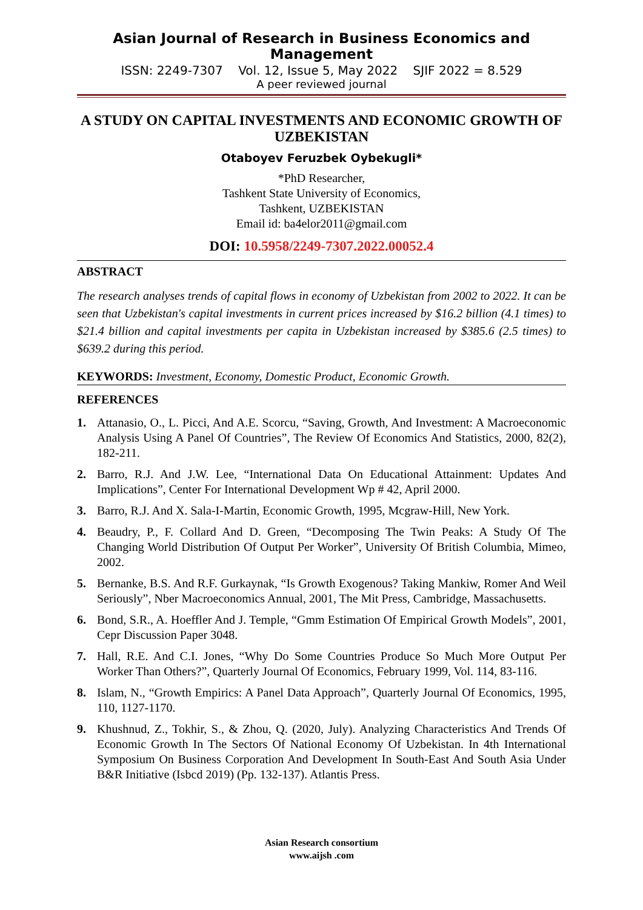Asian Journal of Research in Business Economics and Management
ISSN: 2249-7307 Vol. 12, Issue 5, May 2022 SJIF 2022 = 8.529
A peer reviewed journal
A STUDY ON CAPITAL INVESTMENTS AND ECONOMIC GROWTH OF UZBEKISTAN
Otaboyev Feruzbek Oybekugli*
*PhD Researcher,
Tashkent State University of Economics,
Tashkent, UZBEKISTAN
Email id: ba4elor2011@gmail.com
DOI: 10.5958/2249-7307.2022.00052.4
ABSTRACT
The research analyses trends of capital flows in economy of Uzbekistan from 2002 to 2022. It can be seen that Uzbekistan's capital investments in current prices increased by $16.2 billion (4.1 times) to $21.4 billion and capital investments per capita in Uzbekistan increased by $385.6 (2.5 times) to $639.2 during this period.
KEYWORDS: Investment, Economy, Domestic Product, Economic Growth.
REFERENCES
1. Attanasio, O., L. Picci, And A.E. Scorcu, “Saving, Growth, And Investment: A Macroeconomic Analysis Using A Panel Of Countries”, The Review Of Economics And Statistics, 2000, 82(2), 182-211.
2. Barro, R.J. And J.W. Lee, “International Data On Educational Attainment: Updates And Implications”, Center For International Development Wp # 42, April 2000.
3. Barro, R.J. And X. Sala-I-Martin, Economic Growth, 1995, Mcgraw-Hill, New York.
4. Beaudry, P., F. Collard And D. Green, “Decomposing The Twin Peaks: A Study Of The Changing World Distribution Of Output Per Worker”, University Of British Columbia, Mimeo, 2002.
5. Bernanke, B.S. And R.F. Gurkaynak, “Is Growth Exogenous? Taking Mankiw, Romer And Weil Seriously”, Nber Macroeconomics Annual, 2001, The Mit Press, Cambridge, Massachusetts.
6. Bond, S.R., A. Hoeffler And J. Temple, “Gmm Estimation Of Empirical Growth Models”, 2001, Cepr Discussion Paper 3048.
7. Hall, R.E. And C.I. Jones, “Why Do Some Countries Produce So Much More Output Per Worker Than Others?”, Quarterly Journal Of Economics, February 1999, Vol. 114, 83-116.
8. Islam, N., “Growth Empirics: A Panel Data Approach”, Quarterly Journal Of Economics, 1995, 110, 1127-1170.
9. Khushnud, Z., Tokhir, S., & Zhou, Q. (2020, July). Analyzing Characteristics And Trends Of Economic Growth In The Sectors Of National Economy Of Uzbekistan. In 4th International Symposium On Business Corporation And Development In South-East And South Asia Under B&R Initiative (Isbcd 2019) (Pp. 132-137). Atlantis Press.
Asian Research consortium
www.aijsh .com